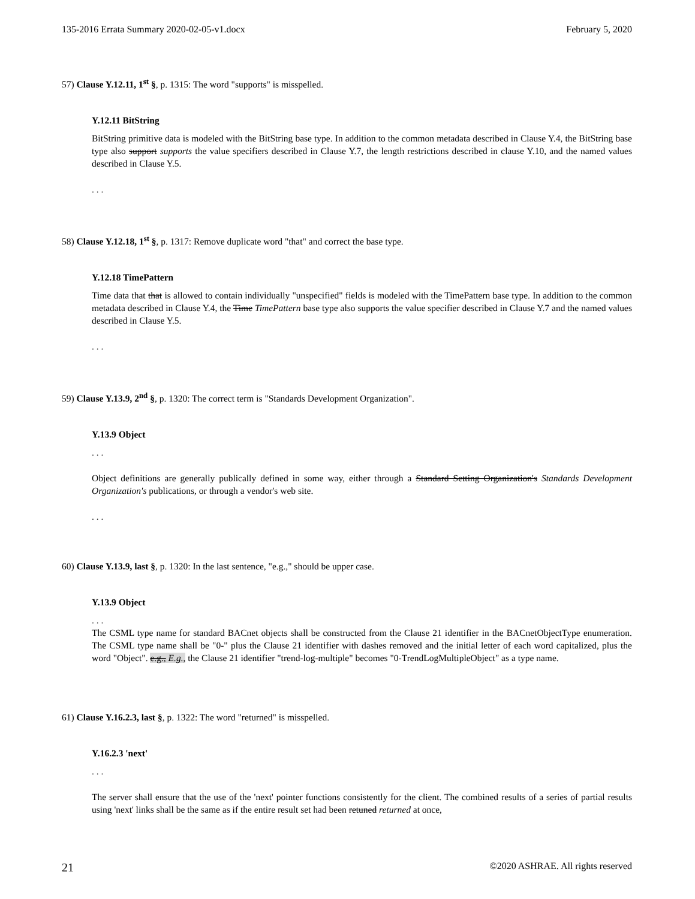135-2016 Errata Summary 2020-02-05-v1.docx February 5, 2020
57) Clause Y.12.11, 1<sup>st</sup> §, p. 1315: The word "supports" is misspelled.
Y.12.11 BitString
BitString primitive data is modeled with the BitString base type. In addition to the common metadata described in Clause Y.4, the BitString base type also support supports the value specifiers described in Clause Y.7, the length restrictions described in clause Y.10, and the named values described in Clause Y.5.
. . .
58) Clause Y.12.18, 1<sup>st</sup> §, p. 1317: Remove duplicate word "that" and correct the base type.
Y.12.18 TimePattern
Time data that that is allowed to contain individually "unspecified" fields is modeled with the TimePattern base type. In addition to the common metadata described in Clause Y.4, the Time TimePattern base type also supports the value specifier described in Clause Y.7 and the named values described in Clause Y.5.
. . .
59) Clause Y.13.9, 2<sup>nd</sup> §, p. 1320: The correct term is "Standards Development Organization".
Y.13.9 Object
. . .
Object definitions are generally publically defined in some way, either through a Standard Setting Organization's Standards Development Organization's publications, or through a vendor's web site.
. . .
60) Clause Y.13.9, last §, p. 1320: In the last sentence, "e.g.," should be upper case.
Y.13.9 Object
. . .
The CSML type name for standard BACnet objects shall be constructed from the Clause 21 identifier in the BACnetObjectType enumeration. The CSML type name shall be "0-" plus the Clause 21 identifier with dashes removed and the initial letter of each word capitalized, plus the word "Object". e.g., E.g., the Clause 21 identifier "trend-log-multiple" becomes "0-TrendLogMultipleObject" as a type name.
61) Clause Y.16.2.3, last §, p. 1322: The word "returned" is misspelled.
Y.16.2.3 'next'
. . .
The server shall ensure that the use of the 'next' pointer functions consistently for the client. The combined results of a series of partial results using 'next' links shall be the same as if the entire result set had been retuned returned at once,
21 ©2020 ASHRAE. All rights reserved